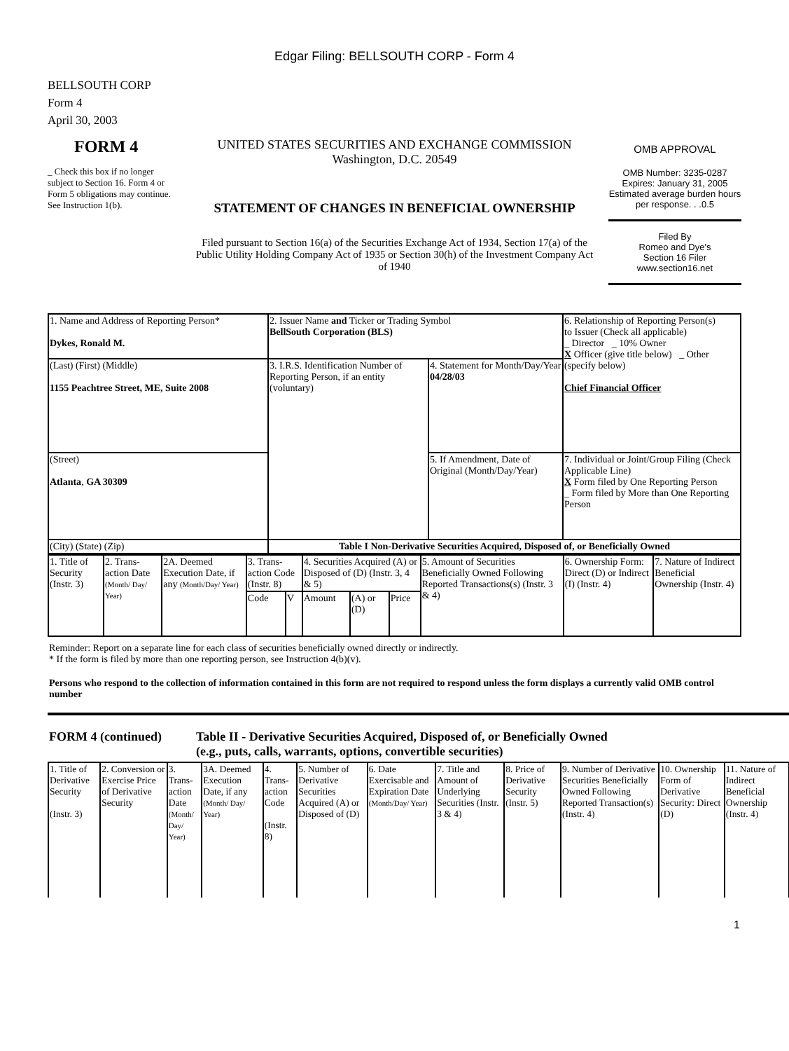Edgar Filing: BELLSOUTH CORP - Form 4
BELLSOUTH CORP
Form 4
April 30, 2003
FORM 4
_ Check this box if no longer subject to Section 16. Form 4 or Form 5 obligations may continue. See Instruction 1(b).
UNITED STATES SECURITIES AND EXCHANGE COMMISSION
Washington, D.C. 20549
STATEMENT OF CHANGES IN BENEFICIAL OWNERSHIP
Filed pursuant to Section 16(a) of the Securities Exchange Act of 1934, Section 17(a) of the Public Utility Holding Company Act of 1935 or Section 30(h) of the Investment Company Act of 1940
OMB APPROVAL
OMB Number: 3235-0287
Expires: January 31, 2005
Estimated average burden hours per response. . .0.5
Filed By
Romeo and Dye's
Section 16 Filer
www.section16.net
| 1. Name and Address of Reporting Person* Dykes, Ronald M. | 2. Issuer Name and Ticker or Trading Symbol BellSouth Corporation (BLS) | | 6. Relationship of Reporting Person(s) to Issuer (Check all applicable) _ Director _ 10% Owner X Officer (give title below) _ Other (specify below) Chief Financial Officer |
| (Last) (First) (Middle) 1155 Peachtree Street, ME, Suite 2008 | 3. I.R.S. Identification Number of Reporting Person, if an entity (voluntary) | 4. Statement for Month/Day/Year 04/28/03 | |
| (Street) Atlanta , GA 30309 | | 5. If Amendment, Date of Original (Month/Day/Year) | 7. Individual or Joint/Group Filing (Check Applicable Line) X Form filed by One Reporting Person _ Form filed by More than One Reporting Person |
| (City) (State) (Zip) | Table I Non-Derivative Securities Acquired, Disposed of, or Beneficially Owned | | |
| 1. Title of Security (Instr. 3) | 2. Trans-action Date (Month/ Day/ Year) | 2A. Deemed Execution Date, if any (Month/Day/ Year) | 3. Trans-action Code (Instr. 8) | | 4. Securities Acquired (A) or Disposed of (D) (Instr. 3, 4 & 5) | | | 5. Amount of Securities Beneficially Owned Following Reported Transactions(s) (Instr. 3 & 4) | 6. Ownership Form: Direct (D) or Indirect (I) (Instr. 4) | 7. Nature of Indirect Beneficial Ownership (Instr. 4) |
| --- | --- | --- | --- | --- | --- | --- | --- | --- | --- | --- |
| | | | Code | V | Amount | (A) or (D) | Price | | | |
Reminder: Report on a separate line for each class of securities beneficially owned directly or indirectly.
* If the form is filed by more than one reporting person, see Instruction 4(b)(v).
Persons who respond to the collection of information contained in this form are not required to respond unless the form displays a currently valid OMB control number
FORM 4 (continued) Table II - Derivative Securities Acquired, Disposed of, or Beneficially Owned
(e.g., puts, calls, warrants, options, convertible securities)
| 1. Title of Derivative Security (Instr. 3) | 2. Conversion or Exercise Price of Derivative Security | 3. Trans-action Date (Month/ Day/ Year) | 3A. Deemed Execution Date, if any (Month/ Day/ Year) | 4. Trans-action Code (Instr. 8) | 5. Number of Derivative Securities Acquired (A) or Disposed of (D) | 6. Date Exercisable and Expiration Date (Month/Day/ Year) | 7. Title and Amount of Underlying Securities (Instr. 3 & 4) | 8. Price of Derivative Security (Instr. 5) | 9. Number of Derivative Securities Beneficially Owned Following Reported Transaction(s) (Instr. 4) | 10. Ownership Form of Derivative Security: Direct (D) | 11. Nature of Indirect Beneficial Ownership (Instr. 4) |
| --- | --- | --- | --- | --- | --- | --- | --- | --- | --- | --- | --- |
1